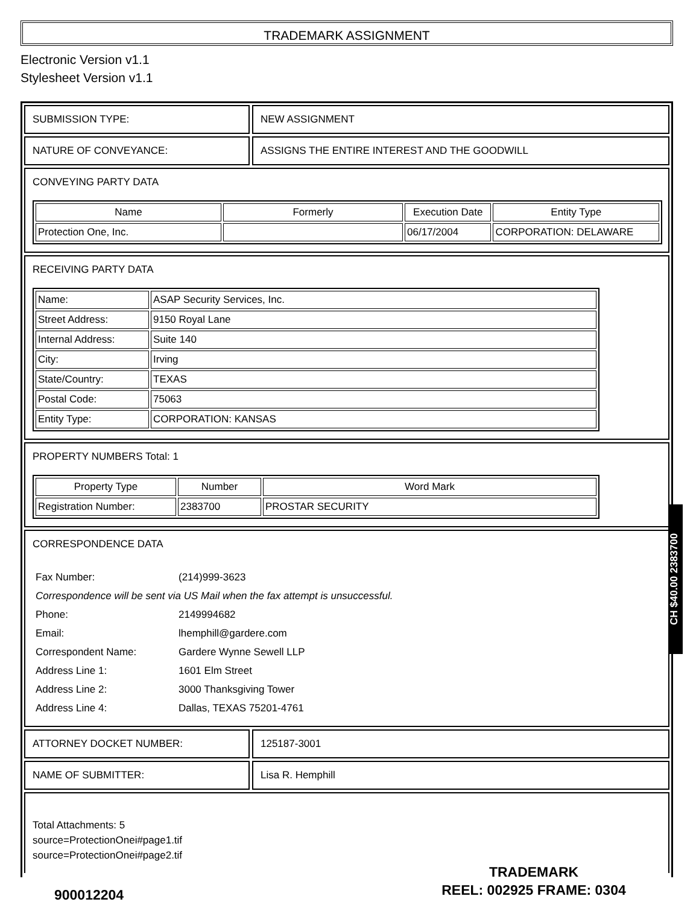TRADEMARK ASSIGNMENT
Electronic Version v1.1
Stylesheet Version v1.1
SUBMISSION TYPE: NEW ASSIGNMENT
NATURE OF CONVEYANCE: ASSIGNS THE ENTIRE INTEREST AND THE GOODWILL
CONVEYING PARTY DATA
| Name | Formerly | Execution Date | Entity Type |
| --- | --- | --- | --- |
| Protection One, Inc. | | 06/17/2004 | CORPORATION: DELAWARE |
RECEIVING PARTY DATA
| Name: | ASAP Security Services, Inc. |
| Street Address: | 9150 Royal Lane |
| Internal Address: | Suite 140 |
| City: | Irving |
| State/Country: | TEXAS |
| Postal Code: | 75063 |
| Entity Type: | CORPORATION: KANSAS |
PROPERTY NUMBERS Total: 1
| Property Type | Number | Word Mark |
| --- | --- | --- |
| Registration Number: | 2383700 | PROSTAR SECURITY |
CORRESPONDENCE DATA
| Fax Number: | (214)999-3623 |
| Correspondence will be sent via US Mail when the fax attempt is unsuccessful. | |
| Phone: | 2149994682 |
| Email: | lhemphill@gardere.com |
| Correspondent Name: | Gardere Wynne Sewell LLP |
| Address Line 1: | 1601 Elm Street |
| Address Line 2: | 3000 Thanksgiving Tower |
| Address Line 4: | Dallas, TEXAS 75201-4761 |
ATTORNEY DOCKET NUMBER: 125187-3001
NAME OF SUBMITTER: Lisa R. Hemphill
Total Attachments: 5
source=ProtectionOnei#page1.tif
source=ProtectionOnei#page2.tif
CH $40.00 2383700
900012204
TRADEMARK
REEL: 002925 FRAME: 0304